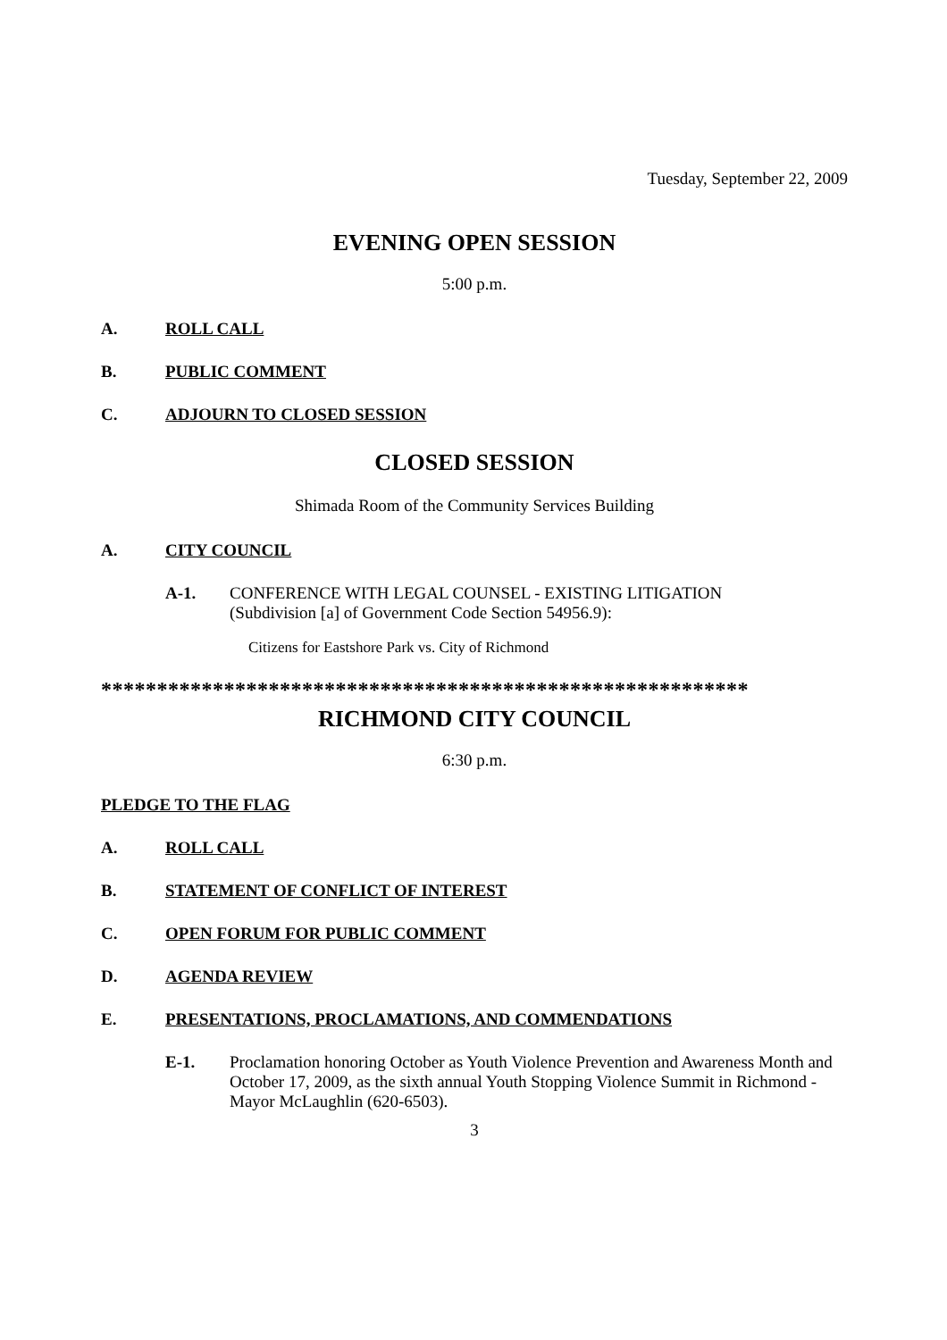Tuesday, September 22, 2009
EVENING OPEN SESSION
5:00 p.m.
A. ROLL CALL
B. PUBLIC COMMENT
C. ADJOURN TO CLOSED SESSION
CLOSED SESSION
Shimada Room of the Community Services Building
A. CITY COUNCIL
A-1. CONFERENCE WITH LEGAL COUNSEL - EXISTING LITIGATION
(Subdivision [a] of Government Code Section 54956.9):
Citizens for Eastshore Park vs. City of Richmond
**********************************************************
RICHMOND CITY COUNCIL
6:30 p.m.
PLEDGE TO THE FLAG
A. ROLL CALL
B. STATEMENT OF CONFLICT OF INTEREST
C. OPEN FORUM FOR PUBLIC COMMENT
D. AGENDA REVIEW
E. PRESENTATIONS, PROCLAMATIONS, AND COMMENDATIONS
E-1. Proclamation honoring October as Youth Violence Prevention and Awareness Month and October 17, 2009, as the sixth annual Youth Stopping Violence Summit in Richmond - Mayor McLaughlin (620-6503).
3